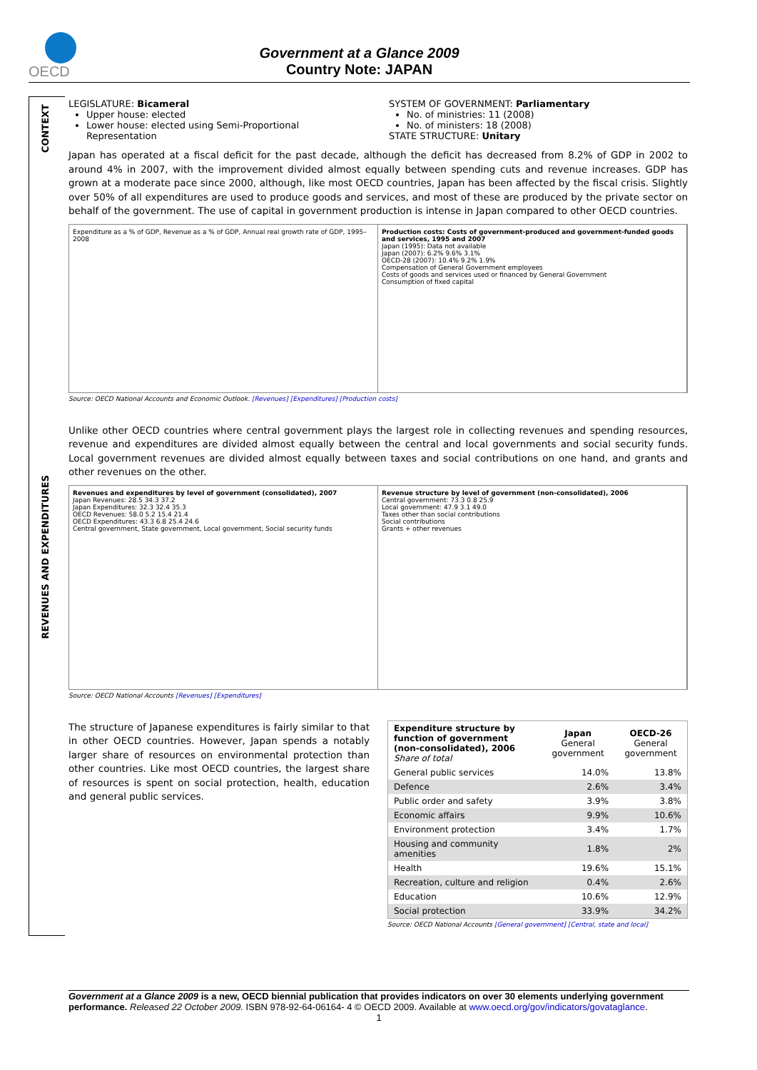OECD
Government at a Glance 2009
Country Note: JAPAN
CONTEXT
REVENUES AND EXPENDITURES
LEGISLATURE: Bicameral
Upper house: elected
Lower house: elected using Semi-Proportional Representation
SYSTEM OF GOVERNMENT: Parliamentary
No. of ministries: 11 (2008)
No. of ministers: 18 (2008)
STATE STRUCTURE: Unitary
Japan has operated at a fiscal deficit for the past decade, although the deficit has decreased from 8.2% of GDP in 2002 to around 4% in 2007, with the improvement divided almost equally between spending cuts and revenue increases. GDP has grown at a moderate pace since 2000, although, like most OECD countries, Japan has been affected by the fiscal crisis. Slightly over 50% of all expenditures are used to produce goods and services, and most of these are produced by the private sector on behalf of the government. The use of capital in government production is intense in Japan compared to other OECD countries.
Expenditure as a % of GDP, Revenue as a % of GDP, Annual real growth rate of GDP, 1995–2008
Production costs: Costs of government-produced and government-funded goods and services, 1995 and 2007
Japan (1995): Data not available
Japan (2007): 6.2% 9.6% 3.1%
OECD-28 (2007): 10.4% 9.2% 1.9%
Compensation of General Government employees
Costs of goods and services used or financed by General Government
Consumption of fixed capital
Source: OECD National Accounts and Economic Outlook. [Revenues] [Expenditures] [Production costs]
Unlike other OECD countries where central government plays the largest role in collecting revenues and spending resources, revenue and expenditures are divided almost equally between the central and local governments and social security funds. Local government revenues are divided almost equally between taxes and social contributions on one hand, and grants and other revenues on the other.
Revenues and expenditures by level of government (consolidated), 2007
Japan Revenues: 28.5 34.3 37.2
Japan Expenditures: 32.3 32.4 35.3
OECD Revenues: 58.0 5.2 15.4 21.4
OECD Expenditures: 43.3 6.8 25.4 24.6
Central government, State government, Local government, Social security funds
Revenue structure by level of government (non-consolidated), 2006
Central government: 73.3 0.8 25.9
Local government: 47.9 3.1 49.0
Taxes other than social contributions
Social contributions
Grants + other revenues
Source: OECD National Accounts [Revenues] [Expenditures]
The structure of Japanese expenditures is fairly similar to that in other OECD countries. However, Japan spends a notably larger share of resources on environmental protection than other countries. Like most OECD countries, the largest share of resources is spent on social protection, health, education and general public services.
| Expenditure structure by function of government (non-consolidated), 2006 Share of total | Japan General government | OECD-26 General government |
| --- | --- | --- |
| General public services | 14.0% | 13.8% |
| Defence | 2.6% | 3.4% |
| Public order and safety | 3.9% | 3.8% |
| Economic affairs | 9.9% | 10.6% |
| Environment protection | 3.4% | 1.7% |
| Housing and community amenities | 1.8% | 2% |
| Health | 19.6% | 15.1% |
| Recreation, culture and religion | 0.4% | 2.6% |
| Education | 10.6% | 12.9% |
| Social protection | 33.9% | 34.2% |
Source: OECD National Accounts [General government] [Central, state and local]
Government at a Glance 2009 is a new, OECD biennial publication that provides indicators on over 30 elements underlying government performance. Released 22 October 2009. ISBN 978-92-64-06164- 4 © OECD 2009. Available at www.oecd.org/gov/indicators/govataglance.
1